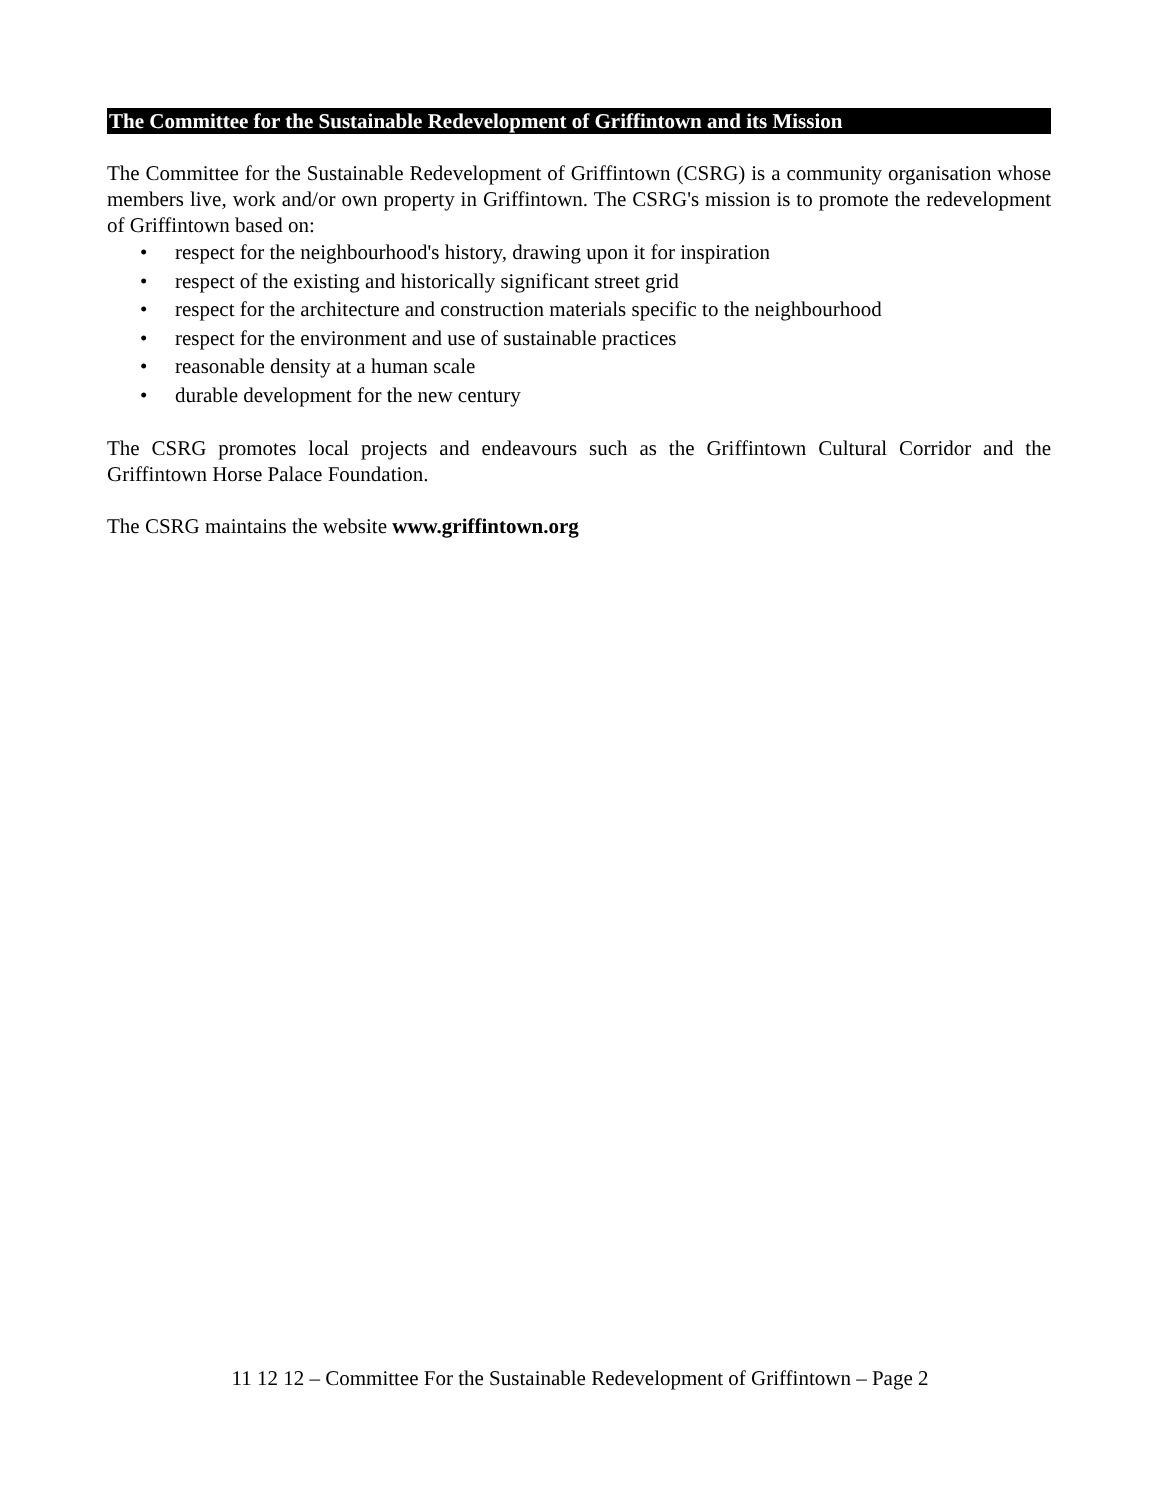The Committee for the Sustainable Redevelopment of Griffintown and its Mission
The Committee for the Sustainable Redevelopment of Griffintown (CSRG) is a community organisation whose members live, work and/or own property in Griffintown. The CSRG's mission is to promote the redevelopment of Griffintown based on:
• respect for the neighbourhood's history, drawing upon it for inspiration
• respect of the existing and historically significant street grid
• respect for the architecture and construction materials specific to the neighbourhood
• respect for the environment and use of sustainable practices
• reasonable density at a human scale
• durable development for the new century
The CSRG promotes local projects and endeavours such as the Griffintown Cultural Corridor and the Griffintown Horse Palace Foundation.
The CSRG maintains the website www.griffintown.org
11 12 12 – Committee For the Sustainable Redevelopment of Griffintown – Page 2